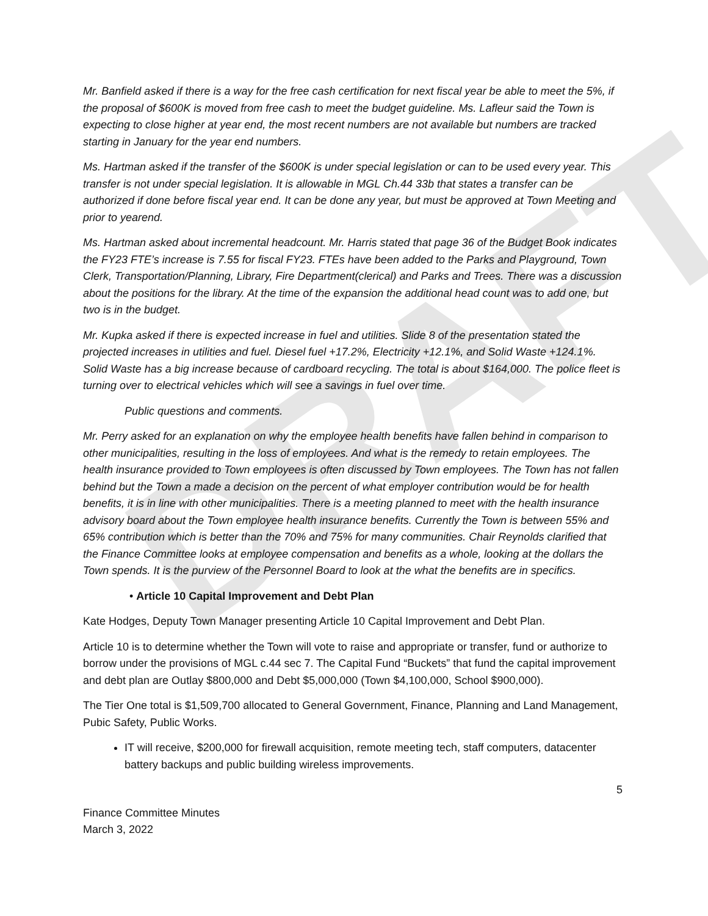DRAFT
Mr. Banfield asked if there is a way for the free cash certification for next fiscal year be able to meet the 5%, if the proposal of $600K is moved from free cash to meet the budget guideline. Ms. Lafleur said the Town is expecting to close higher at year end, the most recent numbers are not available but numbers are tracked starting in January for the year end numbers.
Ms. Hartman asked if the transfer of the $600K is under special legislation or can to be used every year. This transfer is not under special legislation. It is allowable in MGL Ch.44 33b that states a transfer can be authorized if done before fiscal year end. It can be done any year, but must be approved at Town Meeting and prior to yearend.
Ms. Hartman asked about incremental headcount. Mr. Harris stated that page 36 of the Budget Book indicates the FY23 FTE’s increase is 7.55 for fiscal FY23. FTEs have been added to the Parks and Playground, Town Clerk, Transportation/Planning, Library, Fire Department(clerical) and Parks and Trees. There was a discussion about the positions for the library. At the time of the expansion the additional head count was to add one, but two is in the budget.
Mr. Kupka asked if there is expected increase in fuel and utilities. Slide 8 of the presentation stated the projected increases in utilities and fuel. Diesel fuel +17.2%, Electricity +12.1%, and Solid Waste +124.1%. Solid Waste has a big increase because of cardboard recycling. The total is about $164,000. The police fleet is turning over to electrical vehicles which will see a savings in fuel over time.
Public questions and comments.
Mr. Perry asked for an explanation on why the employee health benefits have fallen behind in comparison to other municipalities, resulting in the loss of employees. And what is the remedy to retain employees. The health insurance provided to Town employees is often discussed by Town employees. The Town has not fallen behind but the Town a made a decision on the percent of what employer contribution would be for health benefits, it is in line with other municipalities. There is a meeting planned to meet with the health insurance advisory board about the Town employee health insurance benefits. Currently the Town is between 55% and 65% contribution which is better than the 70% and 75% for many communities. Chair Reynolds clarified that the Finance Committee looks at employee compensation and benefits as a whole, looking at the dollars the Town spends. It is the purview of the Personnel Board to look at the what the benefits are in specifics.
• Article 10 Capital Improvement and Debt Plan
Kate Hodges, Deputy Town Manager presenting Article 10 Capital Improvement and Debt Plan.
Article 10 is to determine whether the Town will vote to raise and appropriate or transfer, fund or authorize to borrow under the provisions of MGL c.44 sec 7. The Capital Fund “Buckets” that fund the capital improvement and debt plan are Outlay $800,000 and Debt $5,000,000 (Town $4,100,000, School $900,000).
The Tier One total is $1,509,700 allocated to General Government, Finance, Planning and Land Management, Pubic Safety, Public Works.
IT will receive, $200,000 for firewall acquisition, remote meeting tech, staff computers, datacenter battery backups and public building wireless improvements.
5
Finance Committee Minutes
March 3, 2022